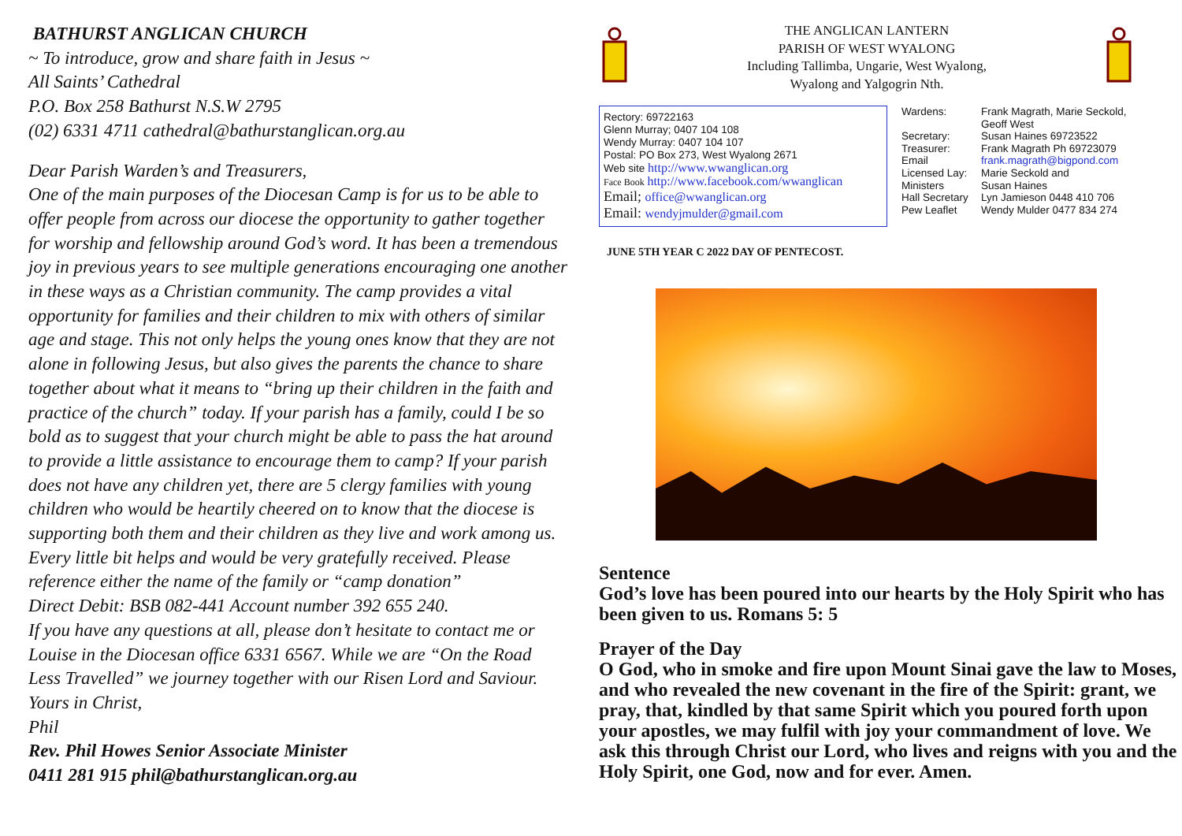BATHURST ANGLICAN CHURCH
~ To introduce, grow and share faith in Jesus ~
All Saints’ Cathedral
P.O. Box 258 Bathurst N.S.W 2795
(02) 6331 4711 cathedral@bathurstanglican.org.au
Dear Parish Warden’s and Treasurers,
One of the main purposes of the Diocesan Camp is for us to be able to offer people from across our diocese the opportunity to gather together for worship and fellowship around God’s word. It has been a tremendous joy in previous years to see multiple generations encouraging one another in these ways as a Christian community. The camp provides a vital opportunity for families and their children to mix with others of similar age and stage. This not only helps the young ones know that they are not alone in following Jesus, but also gives the parents the chance to share together about what it means to “bring up their children in the faith and practice of the church” today. If your parish has a family, could I be so bold as to suggest that your church might be able to pass the hat around to provide a little assistance to encourage them to camp? If your parish does not have any children yet, there are 5 clergy families with young children who would be heartily cheered on to know that the diocese is supporting both them and their children as they live and work among us. Every little bit helps and would be very gratefully received. Please reference either the name of the family or “camp donation”
Direct Debit: BSB 082-441 Account number 392 655 240.
If you have any questions at all, please don’t hesitate to contact me or Louise in the Diocesan office 6331 6567. While we are “On the Road Less Travelled” we journey together with our Risen Lord and Saviour.
Yours in Christ,
Phil
Rev. Phil Howes Senior Associate Minister
0411 281 915 phil@bathurstanglican.org.au
THE ANGLICAN LANTERN
PARISH OF WEST WYALONG
Including Tallimba, Ungarie, West Wyalong,
Wyalong and Yalgogrin Nth.
Rectory: 69722163
Glenn Murray; 0407 104 108
Wendy Murray: 0407 104 107
Postal: PO Box 273, West Wyalong 2671
Web site http://www.wwanglican.org
Face Book http://www.facebook.com/wwanglican
Email; office@wwanglican.org
Email: wendyjmulder@gmail.com
Wardens: Frank Magrath, Marie Seckold,
Geoff West
Secretary: Susan Haines 69723522
Treasurer: Frank Magrath Ph 69723079
Email frank.magrath@bigpond.com
Licensed Lay: Marie Seckold and
Ministers Susan Haines
Hall Secretary Lyn Jamieson 0448 410 706
Pew Leaflet Wendy Mulder 0477 834 274
JUNE 5TH YEAR C 2022 DAY OF PENTECOST.
Sentence
God’s love has been poured into our hearts by the Holy Spirit who has been given to us. Romans 5: 5
Prayer of the Day
O God, who in smoke and fire upon Mount Sinai gave the law to Moses, and who revealed the new covenant in the fire of the Spirit: grant, we pray, that, kindled by that same Spirit which you poured forth upon your apostles, we may fulfil with joy your commandment of love. We ask this through Christ our Lord, who lives and reigns with you and the Holy Spirit, one God, now and for ever. Amen.